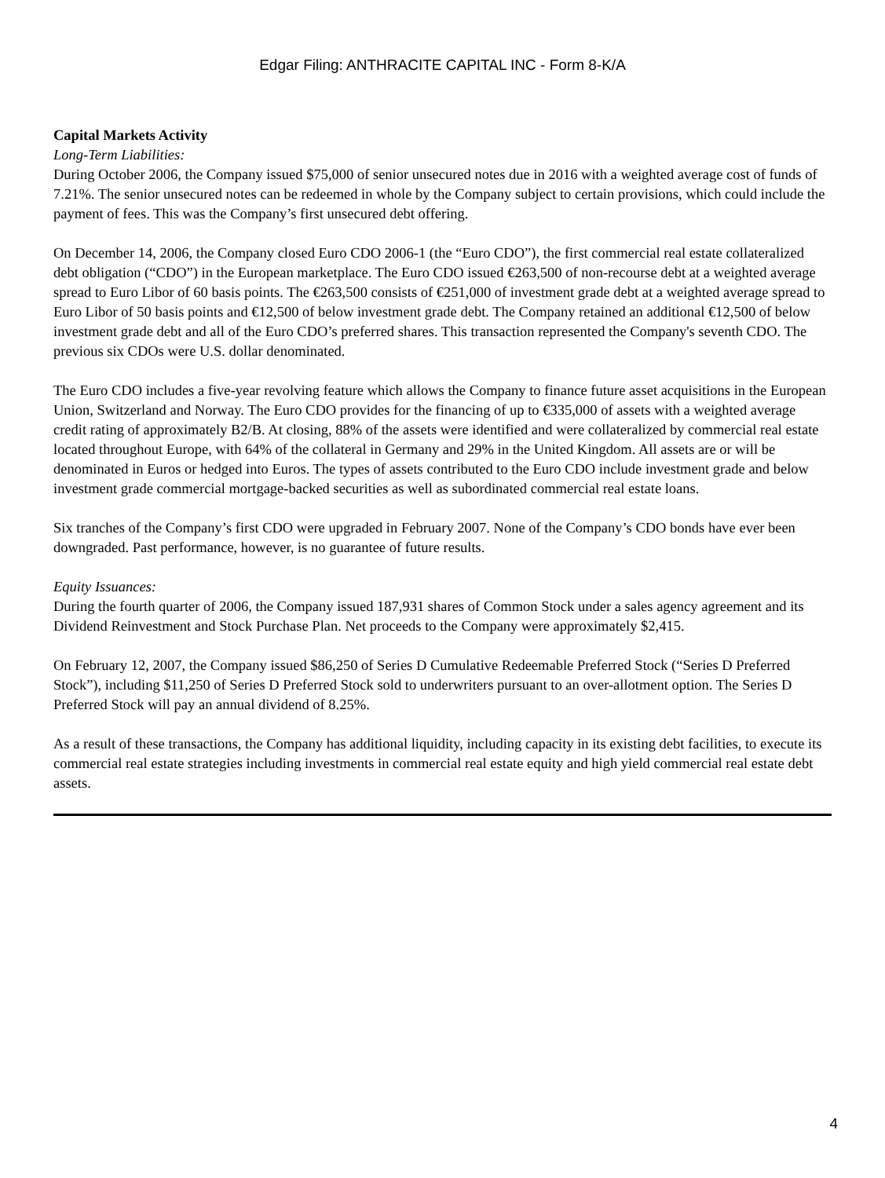Edgar Filing: ANTHRACITE CAPITAL INC - Form 8-K/A
Capital Markets Activity
Long-Term Liabilities:
During October 2006, the Company issued $75,000 of senior unsecured notes due in 2016 with a weighted average cost of funds of 7.21%. The senior unsecured notes can be redeemed in whole by the Company subject to certain provisions, which could include the payment of fees. This was the Company’s first unsecured debt offering.
On December 14, 2006, the Company closed Euro CDO 2006-1 (the “Euro CDO”), the first commercial real estate collateralized debt obligation (“CDO”) in the European marketplace. The Euro CDO issued €263,500 of non-recourse debt at a weighted average spread to Euro Libor of 60 basis points. The €263,500 consists of €251,000 of investment grade debt at a weighted average spread to Euro Libor of 50 basis points and €12,500 of below investment grade debt. The Company retained an additional €12,500 of below investment grade debt and all of the Euro CDO’s preferred shares. This transaction represented the Company's seventh CDO. The previous six CDOs were U.S. dollar denominated.
The Euro CDO includes a five-year revolving feature which allows the Company to finance future asset acquisitions in the European Union, Switzerland and Norway. The Euro CDO provides for the financing of up to €335,000 of assets with a weighted average credit rating of approximately B2/B. At closing, 88% of the assets were identified and were collateralized by commercial real estate located throughout Europe, with 64% of the collateral in Germany and 29% in the United Kingdom. All assets are or will be denominated in Euros or hedged into Euros. The types of assets contributed to the Euro CDO include investment grade and below investment grade commercial mortgage-backed securities as well as subordinated commercial real estate loans.
Six tranches of the Company’s first CDO were upgraded in February 2007. None of the Company’s CDO bonds have ever been downgraded. Past performance, however, is no guarantee of future results.
Equity Issuances:
During the fourth quarter of 2006, the Company issued 187,931 shares of Common Stock under a sales agency agreement and its Dividend Reinvestment and Stock Purchase Plan. Net proceeds to the Company were approximately $2,415.
On February 12, 2007, the Company issued $86,250 of Series D Cumulative Redeemable Preferred Stock (“Series D Preferred Stock”), including $11,250 of Series D Preferred Stock sold to underwriters pursuant to an over-allotment option. The Series D Preferred Stock will pay an annual dividend of 8.25%.
As a result of these transactions, the Company has additional liquidity, including capacity in its existing debt facilities, to execute its commercial real estate strategies including investments in commercial real estate equity and high yield commercial real estate debt assets.
4